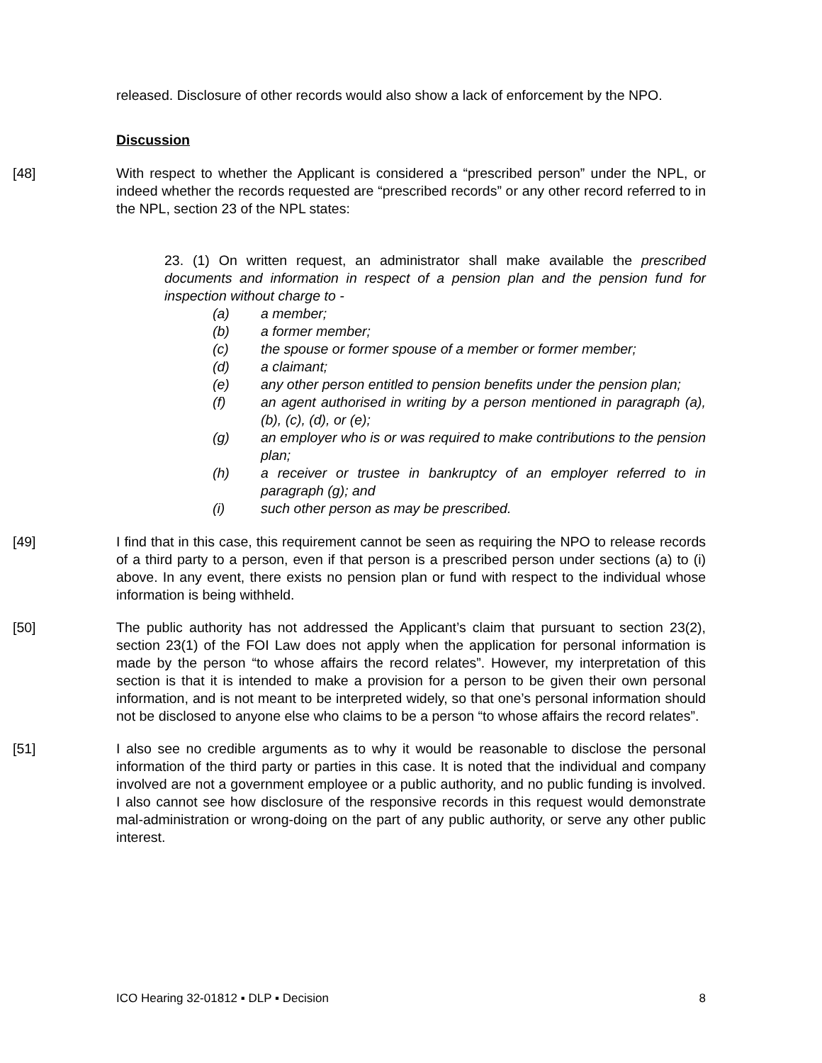released. Disclosure of other records would also show a lack of enforcement by the NPO.
Discussion
[48] With respect to whether the Applicant is considered a “prescribed person” under the NPL, or indeed whether the records requested are “prescribed records” or any other record referred to in the NPL, section 23 of the NPL states:
23. (1) On written request, an administrator shall make available the prescribed documents and information in respect of a pension plan and the pension fund for inspection without charge to -
(a) a member;
(b) a former member;
(c) the spouse or former spouse of a member or former member;
(d) a claimant;
(e) any other person entitled to pension benefits under the pension plan;
(f) an agent authorised in writing by a person mentioned in paragraph (a), (b), (c), (d), or (e);
(g) an employer who is or was required to make contributions to the pension plan;
(h) a receiver or trustee in bankruptcy of an employer referred to in paragraph (g); and
(i) such other person as may be prescribed.
[49] I find that in this case, this requirement cannot be seen as requiring the NPO to release records of a third party to a person, even if that person is a prescribed person under sections (a) to (i) above. In any event, there exists no pension plan or fund with respect to the individual whose information is being withheld.
[50] The public authority has not addressed the Applicant’s claim that pursuant to section 23(2), section 23(1) of the FOI Law does not apply when the application for personal information is made by the person “to whose affairs the record relates”. However, my interpretation of this section is that it is intended to make a provision for a person to be given their own personal information, and is not meant to be interpreted widely, so that one’s personal information should not be disclosed to anyone else who claims to be a person “to whose affairs the record relates”.
[51] I also see no credible arguments as to why it would be reasonable to disclose the personal information of the third party or parties in this case. It is noted that the individual and company involved are not a government employee or a public authority, and no public funding is involved. I also cannot see how disclosure of the responsive records in this request would demonstrate mal-administration or wrong-doing on the part of any public authority, or serve any other public interest.
ICO Hearing 32-01812 ▪ DLP ▪ Decision 8